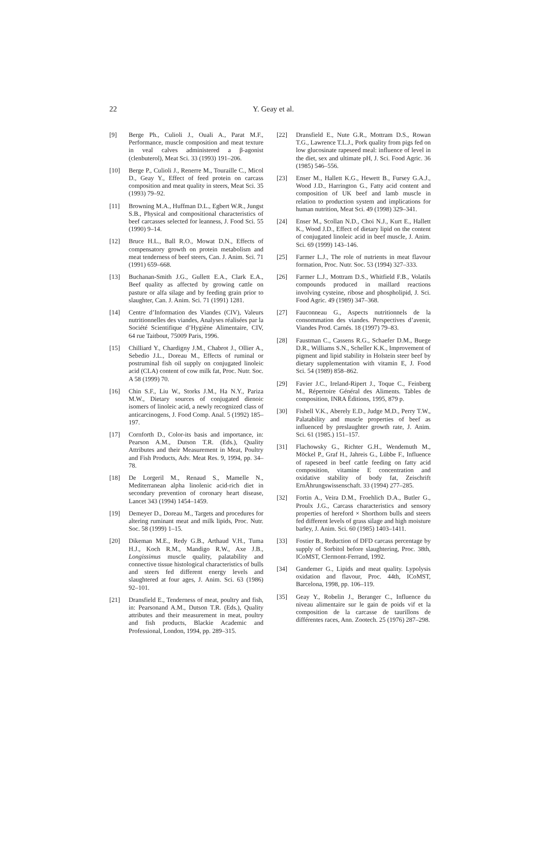22
Y. Geay et al.
[9] Berge Ph., Culioli J., Ouali A., Parat M.F., Performance, muscle composition and meat texture in veal calves administered a β-agonist (clenbuterol), Meat Sci. 33 (1993) 191–206.
[10] Berge P., Culioli J., Renerre M., Touraille C., Micol D., Geay Y., Effect of feed protein on carcass composition and meat quality in steers, Meat Sci. 35 (1993) 79–92.
[11] Browning M.A., Huffman D.L., Egbert W.R., Jungst S.B., Physical and compositional characteristics of beef carcasses selected for leanness, J. Food Sci. 55 (1990) 9–14.
[12] Bruce H.L., Ball R.O., Mowat D.N., Effects of compensatory growth on protein metabolism and meat tenderness of beef steers, Can. J. Anim. Sci. 71 (1991) 659–668.
[13] Buchanan-Smith J.G., Gullett E.A., Clark E.A., Beef quality as affected by growing cattle on pasture or alfa silage and by feeding grain prior to slaughter, Can. J. Anim. Sci. 71 (1991) 1281.
[14] Centre d’Information des Viandes (CIV), Valeurs nutritionnelles des viandes, Analyses réalisées par la Société Scientifique d’Hygiène Alimentaire, CIV, 64 rue Taitbout, 75009 Paris, 1996.
[15] Chilliard Y., Chardigny J.M., Chabrot J., Ollier A., Sebedio J.L., Doreau M., Effects of ruminal or postruminal fish oil supply on conjugated linoleic acid (CLA) content of cow milk fat, Proc. Nutr. Soc. A 58 (1999) 70.
[16] Chin S.F., Liu W., Storks J.M., Ha N.Y., Pariza M.W., Dietary sources of conjugated dienoic isomers of linoleic acid, a newly recognized class of anticarcinogens, J. Food Comp. Anal. 5 (1992) 185–197.
[17] Cornforth D., Color-its basis and importance, in: Pearson A.M., Dutson T.R. (Eds.), Quality Attributes and their Measurement in Meat, Poultry and Fish Products, Adv. Meat Res. 9, 1994, pp. 34–78.
[18] De Lorgeril M., Renaud S., Mamelle N., Mediterranean alpha linolenic acid-rich diet in secondary prevention of coronary heart disease, Lancet 343 (1994) 1454–1459.
[19] Demeyer D., Doreau M., Targets and procedures for altering ruminant meat and milk lipids, Proc. Nutr. Soc. 58 (1999) 1–15.
[20] Dikeman M.E., Redy G.B., Arthaud V.H., Tuma H.J., Koch R.M., Mandigo R.W., Axe J.B., Longissimus muscle quality, palatability and connective tissue histological characteristics of bulls and steers fed different energy levels and slaughtered at four ages, J. Anim. Sci. 63 (1986) 92–101.
[21] Dransfield E., Tenderness of meat, poultry and fish, in: Pearsonand A.M., Dutson T.R. (Eds.), Quality attributes and their measurement in meat, poultry and fish products, Blackie Academic and Professional, London, 1994, pp. 289–315.
[22] Dransfield E., Nute G.R., Mottram D.S., Rowan T.G., Lawrence T.L.J., Pork quality from pigs fed on low glucosinate rapeseed meal: influence of level in the diet, sex and ultimate pH, J. Sci. Food Agric. 36 (1985) 546–556.
[23] Enser M., Hallett K.G., Hewett B., Fursey G.A.J., Wood J.D., Harrington G., Fatty acid content and composition of UK beef and lamb muscle in relation to production system and implications for human nutrition, Meat Sci. 49 (1998) 329–341.
[24] Enser M., Scollan N.D., Choi N.J., Kurt E., Hallett K., Wood J.D., Effect of dietary lipid on the content of conjugated linoleic acid in beef muscle, J. Anim. Sci. 69 (1999) 143–146.
[25] Farmer L.J., The role of nutrients in meat flavour formation, Proc. Nutr. Soc. 53 (1994) 327–333.
[26] Farmer L.J., Mottram D.S., Whitfield F.B., Volatils compounds produced in maillard reactions involving cysteine, ribose and phospholipid, J. Sci. Food Agric. 49 (1989) 347–368.
[27] Fauconneau G., Aspects nutritionnels de la consommation des viandes. Perspectives d’avenir, Viandes Prod. Carnés. 18 (1997) 79–83.
[28] Faustman C., Cassens R.G., Schaefer D.M., Buege D.R., Williams S.N., Scheller K.K., Improvement of pigment and lipid stability in Holstein steer beef by dietary supplementation with vitamin E, J. Food Sci. 54 (1989) 858–862.
[29] Favier J.C., Ireland-Ripert J., Toque C., Feinberg M., Répertoire Général des Aliments. Tables de composition, INRA Éditions, 1995, 879 p.
[30] Fishell V.K., Aberely E.D., Judge M.D., Perry T.W., Palatability and muscle properties of beef as influenced by preslaughter growth rate, J. Anim. Sci. 61 (1985.) 151–157.
[31] Flachowsky G., Richter G.H., Wendemuth M., Möckel P., Graf H., Jahreis G., Lübbe F., Influence of rapeseed in beef cattle feeding on fatty acid composition, vitamine E concentration and oxidative stability of body fat, Zeischrift ErnÄhrungswissenschaft. 33 (1994) 277–285.
[32] Fortin A., Veira D.M., Froehlich D.A., Butler G., Proulx J.G., Carcass characteristics and sensory properties of hereford × Shorthorn bulls and steers fed different levels of grass silage and high moisture barley, J. Anim. Sci. 60 (1985) 1403–1411.
[33] Fostier B., Reduction of DFD carcass percentage by supply of Sorbitol before slaughtering, Proc. 38th, ICoMST, Clermont-Ferrand, 1992.
[34] Gandemer G., Lipids and meat quality. Lypolysis oxidation and flavour, Proc. 44th, ICoMST, Barcelona, 1998, pp. 106–119.
[35] Geay Y., Robelin J., Beranger C., Influence du niveau alimentaire sur le gain de poids vif et la composition de la carcasse de taurillons de différentes races, Ann. Zootech. 25 (1976) 287–298.